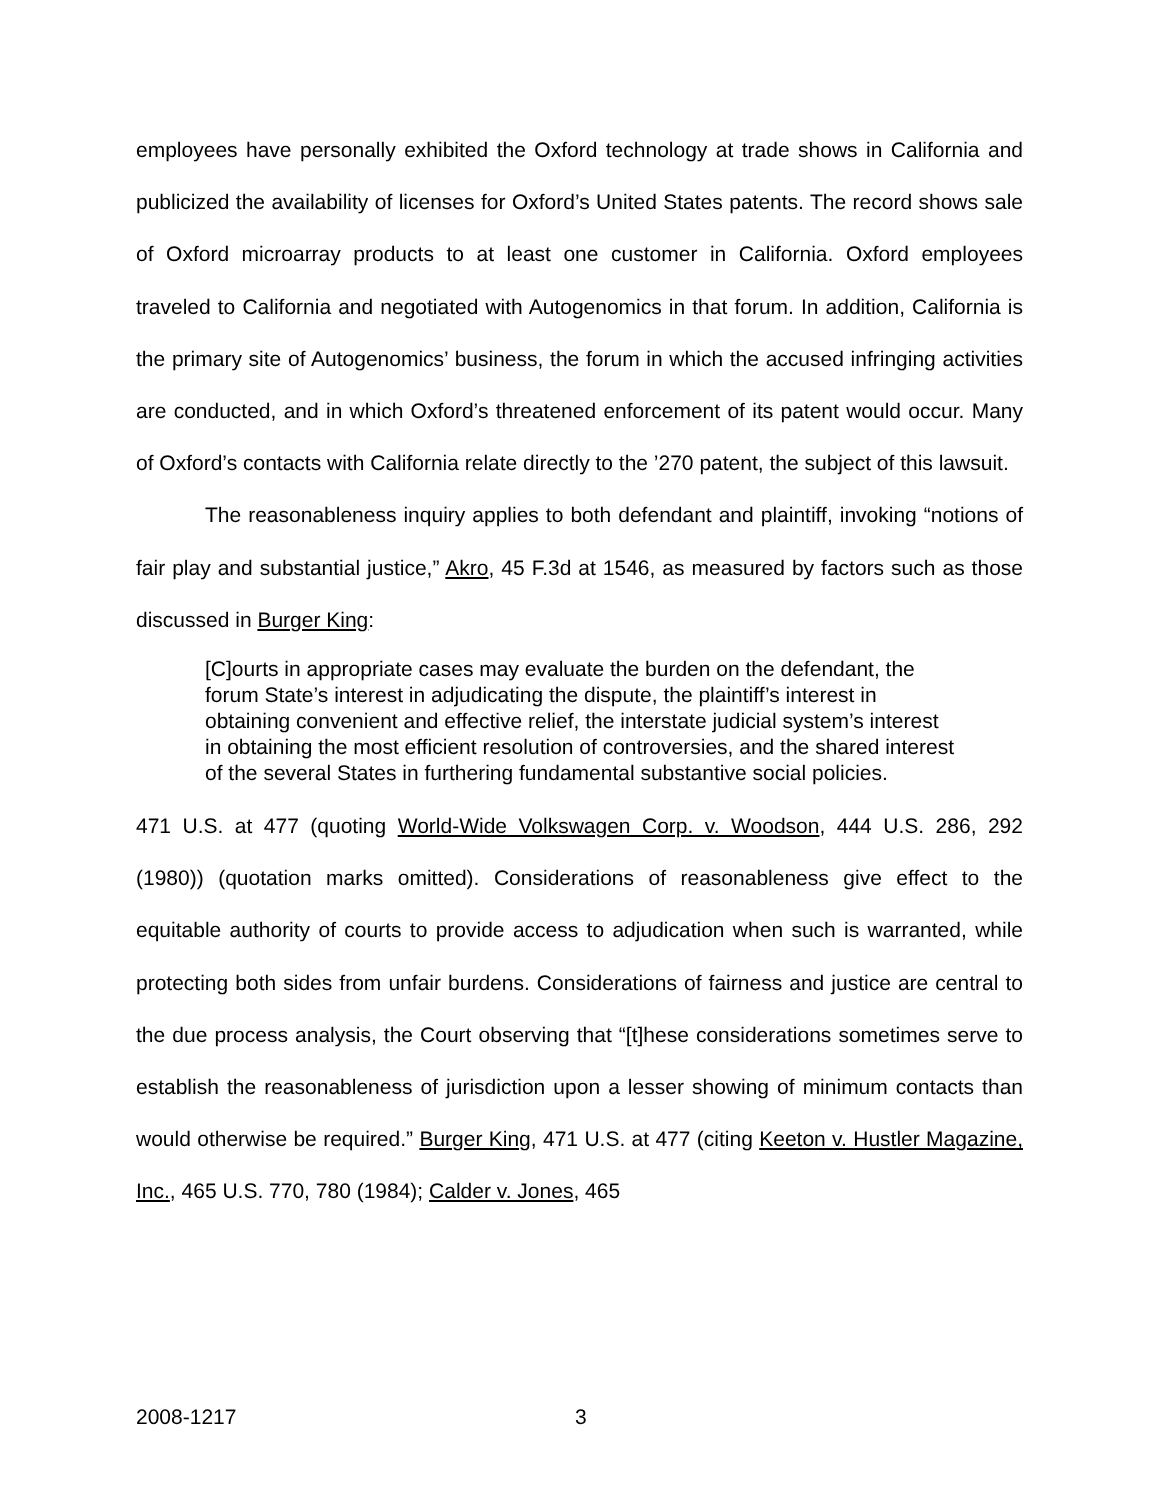employees have personally exhibited the Oxford technology at trade shows in California and publicized the availability of licenses for Oxford’s United States patents. The record shows sale of Oxford microarray products to at least one customer in California. Oxford employees traveled to California and negotiated with Autogenomics in that forum. In addition, California is the primary site of Autogenomics’ business, the forum in which the accused infringing activities are conducted, and in which Oxford’s threatened enforcement of its patent would occur. Many of Oxford’s contacts with California relate directly to the ’270 patent, the subject of this lawsuit.
The reasonableness inquiry applies to both defendant and plaintiff, invoking “notions of fair play and substantial justice,” Akro, 45 F.3d at 1546, as measured by factors such as those discussed in Burger King:
[C]ourts in appropriate cases may evaluate the burden on the defendant, the forum State’s interest in adjudicating the dispute, the plaintiff’s interest in obtaining convenient and effective relief, the interstate judicial system’s interest in obtaining the most efficient resolution of controversies, and the shared interest of the several States in furthering fundamental substantive social policies.
471 U.S. at 477 (quoting World-Wide Volkswagen Corp. v. Woodson, 444 U.S. 286, 292 (1980)) (quotation marks omitted). Considerations of reasonableness give effect to the equitable authority of courts to provide access to adjudication when such is warranted, while protecting both sides from unfair burdens. Considerations of fairness and justice are central to the due process analysis, the Court observing that “[t]hese considerations sometimes serve to establish the reasonableness of jurisdiction upon a lesser showing of minimum contacts than would otherwise be required.” Burger King, 471 U.S. at 477 (citing Keeton v. Hustler Magazine, Inc., 465 U.S. 770, 780 (1984); Calder v. Jones, 465
2008-1217 3